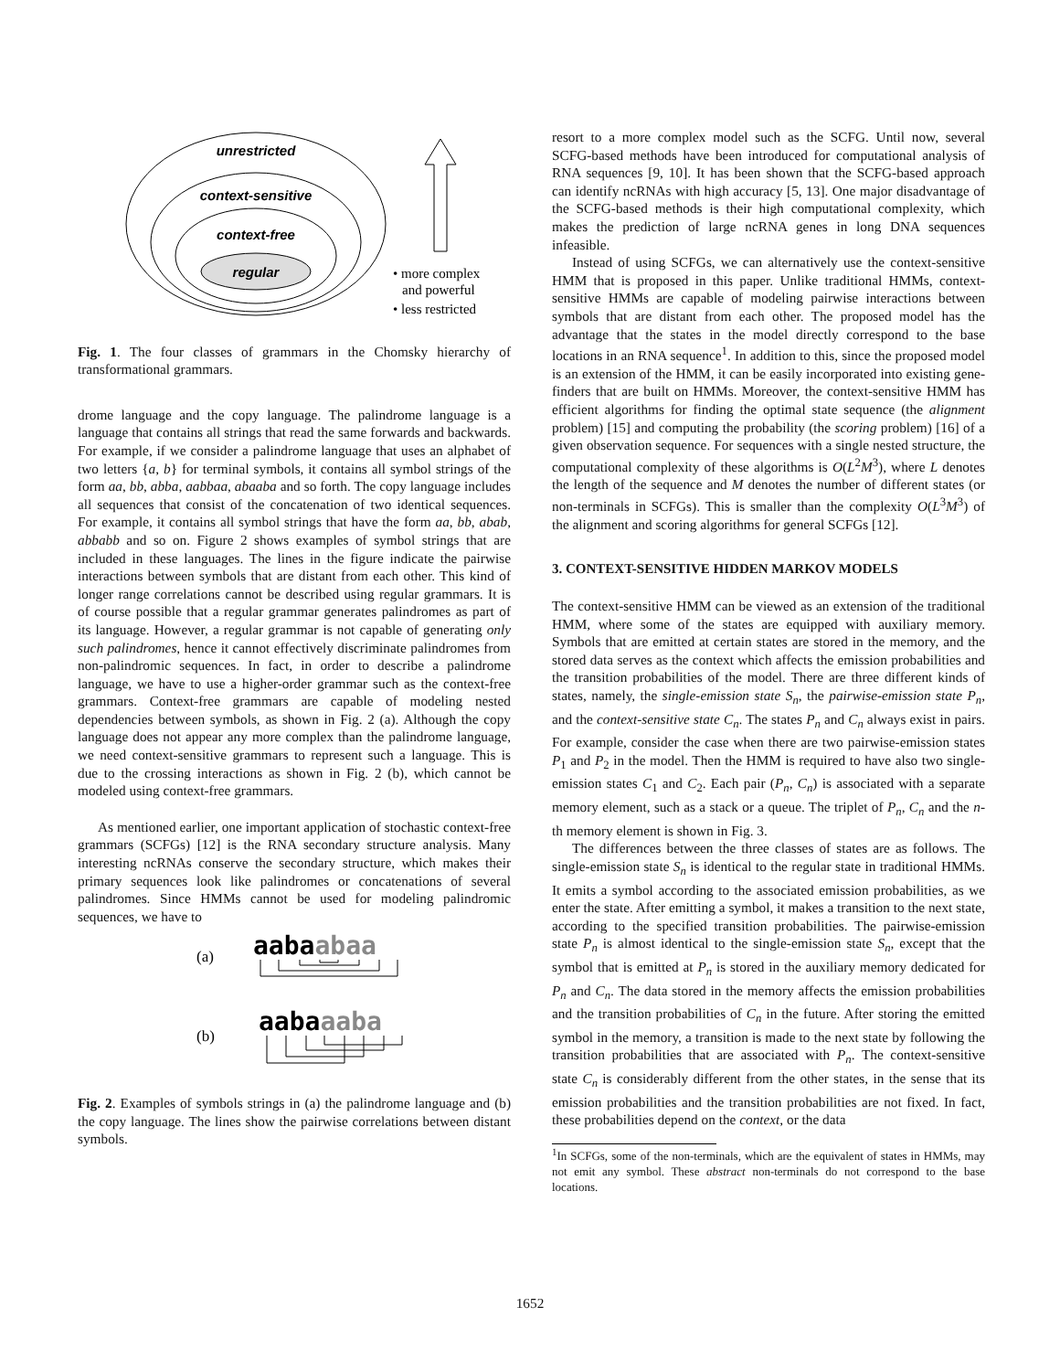unrestricted
context-sensitive
context-free
regular
• more complex
and powerful
• less restricted
Fig. 1. The four classes of grammars in the Chomsky hierarchy of transformational grammars.
drome language and the copy language. The palindrome language is a language that contains all strings that read the same forwards and backwards. For example, if we consider a palindrome language that uses an alphabet of two letters {a, b} for terminal symbols, it contains all symbol strings of the form aa, bb, abba, aabbaa, abaaba and so forth. The copy language includes all sequences that consist of the concatenation of two identical sequences. For example, it contains all symbol strings that have the form aa, bb, abab, abbabb and so on. Figure 2 shows examples of symbol strings that are included in these languages. The lines in the figure indicate the pairwise interactions between symbols that are distant from each other. This kind of longer range correlations cannot be described using regular grammars. It is of course possible that a regular grammar generates palindromes as part of its language. However, a regular grammar is not capable of generating only such palindromes, hence it cannot effectively discriminate palindromes from non-palindromic sequences. In fact, in order to describe a palindrome language, we have to use a higher-order grammar such as the context-free grammars. Context-free grammars are capable of modeling nested dependencies between symbols, as shown in Fig. 2 (a). Although the copy language does not appear any more complex than the palindrome language, we need context-sensitive grammars to represent such a language. This is due to the crossing interactions as shown in Fig. 2 (b), which cannot be modeled using context-free grammars.
As mentioned earlier, one important application of stochastic context-free grammars (SCFGs) [12] is the RNA secondary structure analysis. Many interesting ncRNAs conserve the secondary structure, which makes their primary sequences look like palindromes or concatenations of several palindromes. Since HMMs cannot be used for modeling palindromic sequences, we have to
(a)
aabaabaa
(b)
aabaaaba
Fig. 2. Examples of symbols strings in (a) the palindrome language and (b) the copy language. The lines show the pairwise correlations between distant symbols.
resort to a more complex model such as the SCFG. Until now, several SCFG-based methods have been introduced for computational analysis of RNA sequences [9, 10]. It has been shown that the SCFG-based approach can identify ncRNAs with high accuracy [5, 13]. One major disadvantage of the SCFG-based methods is their high computational complexity, which makes the prediction of large ncRNA genes in long DNA sequences infeasible.
Instead of using SCFGs, we can alternatively use the context-sensitive HMM that is proposed in this paper. Unlike traditional HMMs, context-sensitive HMMs are capable of modeling pairwise interactions between symbols that are distant from each other. The proposed model has the advantage that the states in the model directly correspond to the base locations in an RNA sequence<sup>1</sup>. In addition to this, since the proposed model is an extension of the HMM, it can be easily incorporated into existing gene-finders that are built on HMMs. Moreover, the context-sensitive HMM has efficient algorithms for finding the optimal state sequence (the alignment problem) [15] and computing the probability (the scoring problem) [16] of a given observation sequence. For sequences with a single nested structure, the computational complexity of these algorithms is O(L<sup>2</sup>M<sup>3</sup>), where L denotes the length of the sequence and M denotes the number of different states (or non-terminals in SCFGs). This is smaller than the complexity O(L<sup>3</sup>M<sup>3</sup>) of the alignment and scoring algorithms for general SCFGs [12].
3. CONTEXT-SENSITIVE HIDDEN MARKOV MODELS
The context-sensitive HMM can be viewed as an extension of the traditional HMM, where some of the states are equipped with auxiliary memory. Symbols that are emitted at certain states are stored in the memory, and the stored data serves as the context which affects the emission probabilities and the transition probabilities of the model. There are three different kinds of states, namely, the single-emission state S<sub>n</sub>, the pairwise-emission state P<sub>n</sub>, and the context-sensitive state C<sub>n</sub>. The states P<sub>n</sub> and C<sub>n</sub> always exist in pairs. For example, consider the case when there are two pairwise-emission states P<sub>1</sub> and P<sub>2</sub> in the model. Then the HMM is required to have also two single-emission states C<sub>1</sub> and C<sub>2</sub>. Each pair (P<sub>n</sub>, C<sub>n</sub>) is associated with a separate memory element, such as a stack or a queue. The triplet of P<sub>n</sub>, C<sub>n</sub> and the n-th memory element is shown in Fig. 3.
The differences between the three classes of states are as follows. The single-emission state S<sub>n</sub> is identical to the regular state in traditional HMMs. It emits a symbol according to the associated emission probabilities, as we enter the state. After emitting a symbol, it makes a transition to the next state, according to the specified transition probabilities. The pairwise-emission state P<sub>n</sub> is almost identical to the single-emission state S<sub>n</sub>, except that the symbol that is emitted at P<sub>n</sub> is stored in the auxiliary memory dedicated for P<sub>n</sub> and C<sub>n</sub>. The data stored in the memory affects the emission probabilities and the transition probabilities of C<sub>n</sub> in the future. After storing the emitted symbol in the memory, a transition is made to the next state by following the transition probabilities that are associated with P<sub>n</sub>. The context-sensitive state C<sub>n</sub> is considerably different from the other states, in the sense that its emission probabilities and the transition probabilities are not fixed. In fact, these probabilities depend on the context, or the data
<sup>1</sup> In SCFGs, some of the non-terminals, which are the equivalent of states in HMMs, may not emit any symbol. These abstract non-terminals do not correspond to the base locations.
1652